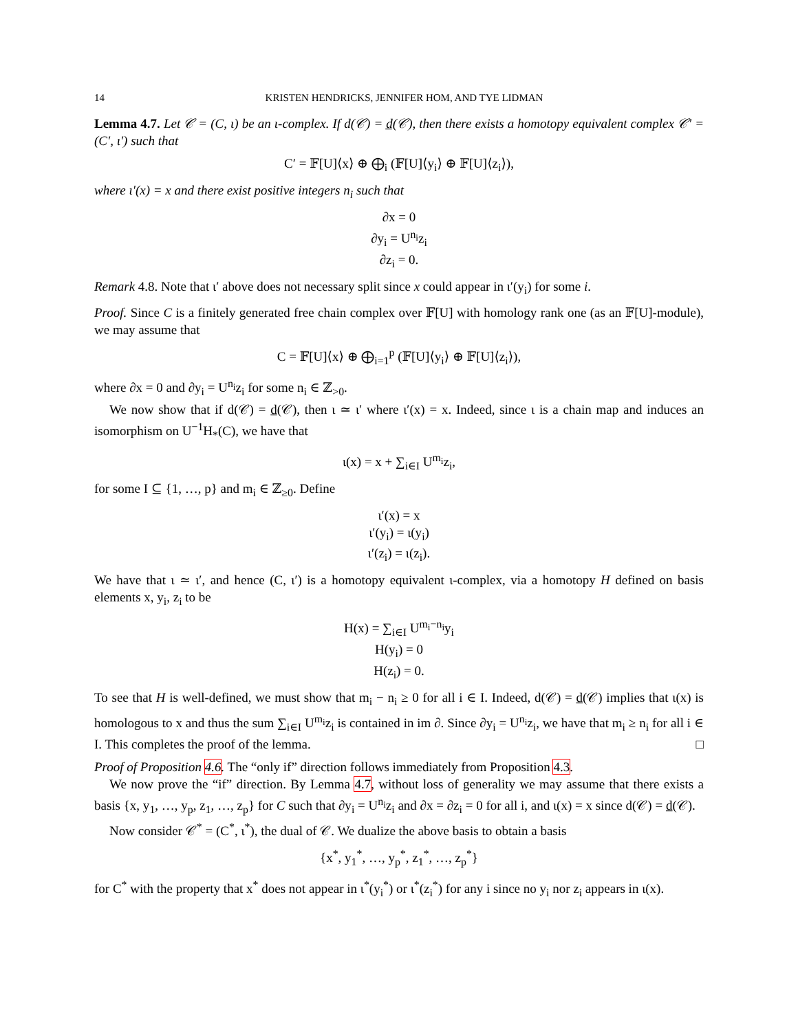14 KRISTEN HENDRICKS, JENNIFER HOM, AND TYE LIDMAN
Lemma 4.7. Let 𝒞 = (C, ι) be an ι-complex. If d(𝒞) = d̲(𝒞), then there exists a homotopy equivalent complex 𝒞′ = (C′, ι′) such that
C′ = 𝔽[U]⟨x⟩ ⊕ ⨁<sub>i</sub> (𝔽[U]⟨y<sub>i</sub>⟩ ⊕ 𝔽[U]⟨z<sub>i</sub>⟩),
where ι′(x) = x and there exist positive integers n<sub>i</sub> such that
∂x = 0
∂y<sub>i</sub> = U<sup>n<sub>i</sub></sup>z<sub>i</sub>
∂z<sub>i</sub> = 0.
Remark 4.8. Note that ι′ above does not necessary split since x could appear in ι′(y<sub>i</sub>) for some i.
Proof. Since C is a finitely generated free chain complex over 𝔽[U] with homology rank one (as an 𝔽[U]-module), we may assume that
C = 𝔽[U]⟨x⟩ ⊕ ⨁<sub>i=1</sub><sup>p</sup> (𝔽[U]⟨y<sub>i</sub>⟩ ⊕ 𝔽[U]⟨z<sub>i</sub>⟩),
where ∂x = 0 and ∂y<sub>i</sub> = U<sup>n<sub>i</sub></sup>z<sub>i</sub> for some n<sub>i</sub> ∈ ℤ<sub>>0</sub>.
We now show that if d(𝒞) = d̲(𝒞), then ι ≃ ι′ where ι′(x) = x. Indeed, since ι is a chain map and induces an isomorphism on U<sup>−1</sup>H<sub>*</sub>(C), we have that
ι(x) = x + ∑<sub>i∈I</sub> U<sup>m<sub>i</sub></sup>z<sub>i</sub>,
for some I ⊆ {1, …, p} and m<sub>i</sub> ∈ ℤ<sub>≥0</sub>. Define
ι′(x) = x
ι′(y<sub>i</sub>) = ι(y<sub>i</sub>)
ι′(z<sub>i</sub>) = ι(z<sub>i</sub>).
We have that ι ≃ ι′, and hence (C, ι′) is a homotopy equivalent ι-complex, via a homotopy H defined on basis elements x, y<sub>i</sub>, z<sub>i</sub> to be
H(x) = ∑<sub>i∈I</sub> U<sup>m<sub>i</sub>−n<sub>i</sub></sup>y<sub>i</sub>
H(y<sub>i</sub>) = 0
H(z<sub>i</sub>) = 0.
To see that H is well-defined, we must show that m<sub>i</sub> − n<sub>i</sub> ≥ 0 for all i ∈ I. Indeed, d(𝒞) = d̲(𝒞) implies that ι(x) is homologous to x and thus the sum ∑<sub>i∈I</sub> U<sup>m<sub>i</sub></sup>z<sub>i</sub> is contained in im ∂. Since ∂y<sub>i</sub> = U<sup>n<sub>i</sub></sup>z<sub>i</sub>, we have that m<sub>i</sub> ≥ n<sub>i</sub> for all i ∈ I. This completes the proof of the lemma. □
Proof of Proposition 4.6. The “only if” direction follows immediately from Proposition 4.3.
We now prove the “if” direction. By Lemma 4.7, without loss of generality we may assume that there exists a basis {x, y<sub>1</sub>, …, y<sub>p</sub>, z<sub>1</sub>, …, z<sub>p</sub>} for C such that ∂y<sub>i</sub> = U<sup>n<sub>i</sub></sup>z<sub>i</sub> and ∂x = ∂z<sub>i</sub> = 0 for all i, and ι(x) = x since d(𝒞) = d̲(𝒞).
Now consider 𝒞<sup>*</sup> = (C<sup>*</sup>, ι<sup>*</sup>), the dual of 𝒞. We dualize the above basis to obtain a basis
{x<sup>*</sup>, y<sub>1</sub><sup>*</sup>, …, y<sub>p</sub><sup>*</sup>, z<sub>1</sub><sup>*</sup>, …, z<sub>p</sub><sup>*</sup>}
for C<sup>*</sup> with the property that x<sup>*</sup> does not appear in ι<sup>*</sup>(y<sub>i</sub><sup>*</sup>) or ι<sup>*</sup>(z<sub>i</sub><sup>*</sup>) for any i since no y<sub>i</sub> nor z<sub>i</sub> appears in ι(x).